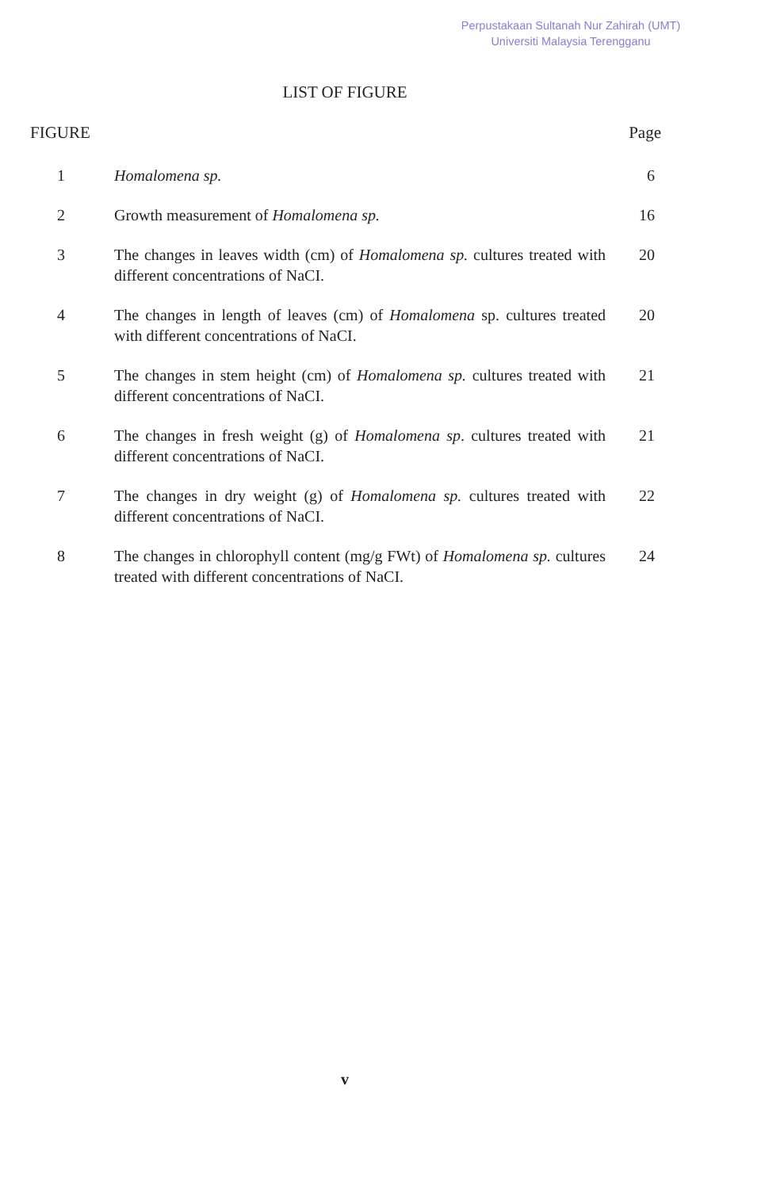Perpustakaan Sultanah Nur Zahirah (UMT)
Universiti Malaysia Terengganu
LIST OF FIGURE
FIGURE Page
1 Homalomena sp. 6
2 Growth measurement of Homalomena sp. 16
3 The changes in leaves width (cm) of Homalomena sp. cultures treated with different concentrations of NaCI.
20
4 The changes in length of leaves (cm) of Homalomena sp. cultures treated with different concentrations of NaCI.
20
5 The changes in stem height (cm) of Homalomena sp. cultures treated with different concentrations of NaCI.
21
6 The changes in fresh weight (g) of Homalomena sp. cultures treated with different concentrations of NaCI.
21
7 The changes in dry weight (g) of Homalomena sp. cultures treated with different concentrations of NaCI.
22
8 The changes in chlorophyll content (mg/g FWt) of Homalomena sp. cultures treated with different concentrations of NaCI.
24
v